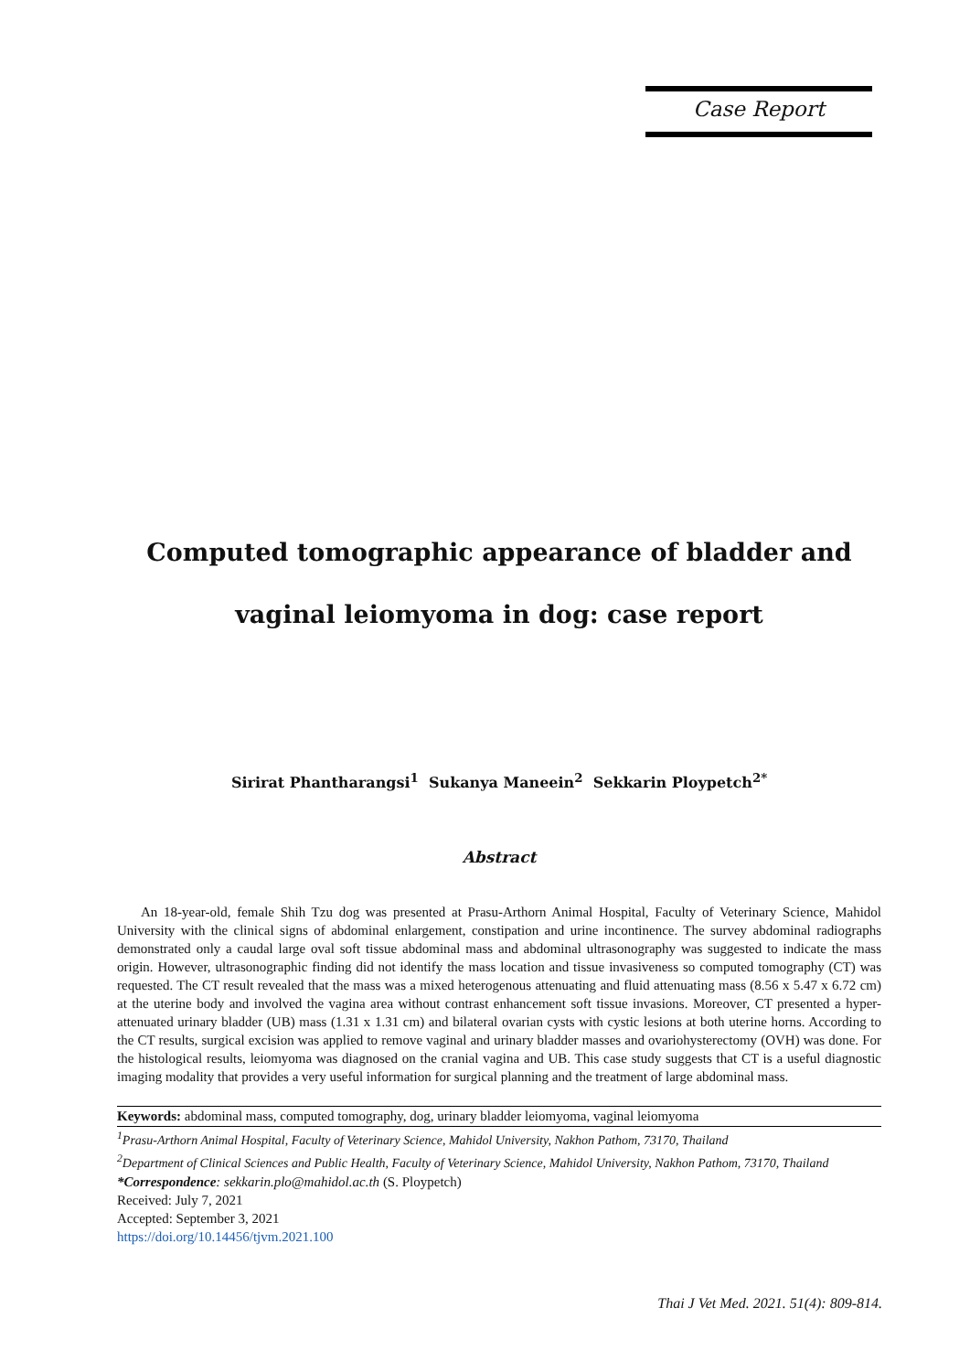Case Report
Computed tomographic appearance of bladder and vaginal leiomyoma in dog: case report
Sirirat Phantharangsi<sup>1</sup> Sukanya Maneein<sup>2</sup> Sekkarin Ploypetch<sup>2*</sup>
Abstract
An 18-year-old, female Shih Tzu dog was presented at Prasu-Arthorn Animal Hospital, Faculty of Veterinary Science, Mahidol University with the clinical signs of abdominal enlargement, constipation and urine incontinence. The survey abdominal radiographs demonstrated only a caudal large oval soft tissue abdominal mass and abdominal ultrasonography was suggested to indicate the mass origin. However, ultrasonographic finding did not identify the mass location and tissue invasiveness so computed tomography (CT) was requested. The CT result revealed that the mass was a mixed heterogenous attenuating and fluid attenuating mass (8.56 x 5.47 x 6.72 cm) at the uterine body and involved the vagina area without contrast enhancement soft tissue invasions. Moreover, CT presented a hyper-attenuated urinary bladder (UB) mass (1.31 x 1.31 cm) and bilateral ovarian cysts with cystic lesions at both uterine horns. According to the CT results, surgical excision was applied to remove vaginal and urinary bladder masses and ovariohysterectomy (OVH) was done. For the histological results, leiomyoma was diagnosed on the cranial vagina and UB. This case study suggests that CT is a useful diagnostic imaging modality that provides a very useful information for surgical planning and the treatment of large abdominal mass.
Keywords: abdominal mass, computed tomography, dog, urinary bladder leiomyoma, vaginal leiomyoma
<sup>1</sup> Prasu-Arthorn Animal Hospital, Faculty of Veterinary Science, Mahidol University, Nakhon Pathom, 73170, Thailand
<sup>2</sup> Department of Clinical Sciences and Public Health, Faculty of Veterinary Science, Mahidol University, Nakhon Pathom, 73170, Thailand
*Correspondence: sekkarin.plo@mahidol.ac.th (S. Ploypetch)
Received: July 7, 2021
Accepted: September 3, 2021
https://doi.org/10.14456/tjvm.2021.100
Thai J Vet Med. 2021. 51(4): 809-814.